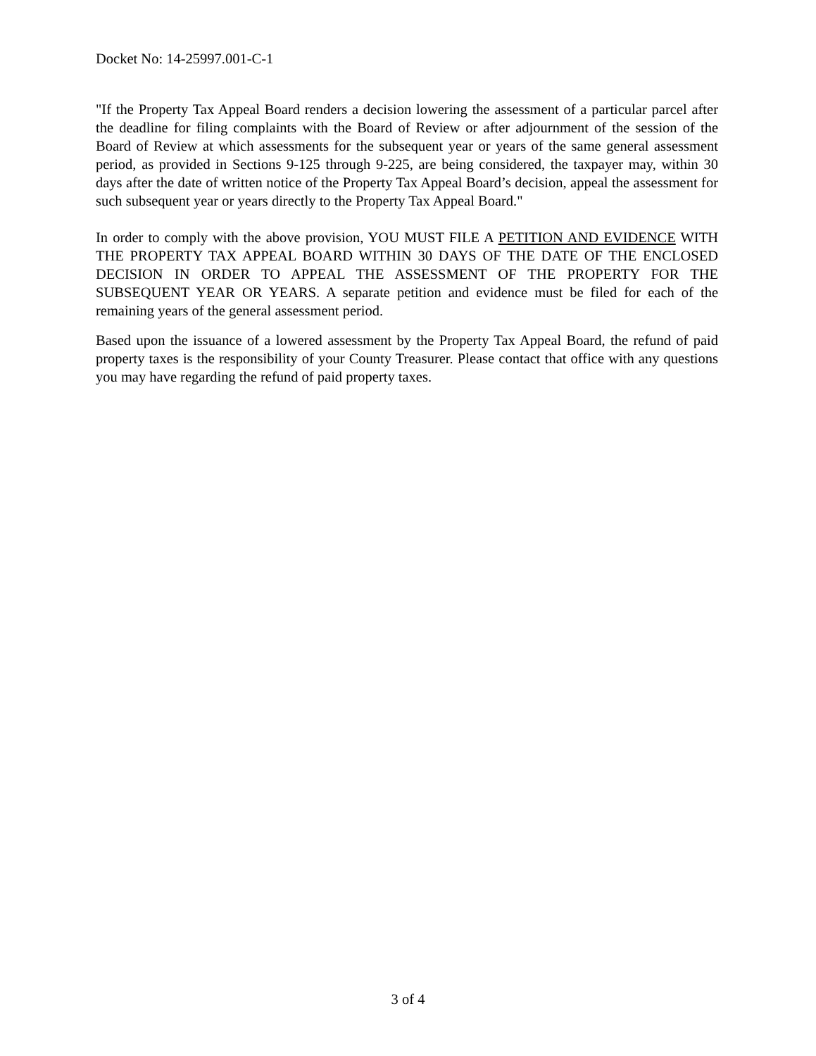Docket No: 14-25997.001-C-1
"If the Property Tax Appeal Board renders a decision lowering the assessment of a particular parcel after the deadline for filing complaints with the Board of Review or after adjournment of the session of the Board of Review at which assessments for the subsequent year or years of the same general assessment period, as provided in Sections 9-125 through 9-225, are being considered, the taxpayer may, within 30 days after the date of written notice of the Property Tax Appeal Board’s decision, appeal the assessment for such subsequent year or years directly to the Property Tax Appeal Board."
In order to comply with the above provision, YOU MUST FILE A PETITION AND EVIDENCE WITH THE PROPERTY TAX APPEAL BOARD WITHIN 30 DAYS OF THE DATE OF THE ENCLOSED DECISION IN ORDER TO APPEAL THE ASSESSMENT OF THE PROPERTY FOR THE SUBSEQUENT YEAR OR YEARS. A separate petition and evidence must be filed for each of the remaining years of the general assessment period.
Based upon the issuance of a lowered assessment by the Property Tax Appeal Board, the refund of paid property taxes is the responsibility of your County Treasurer. Please contact that office with any questions you may have regarding the refund of paid property taxes.
3 of 4